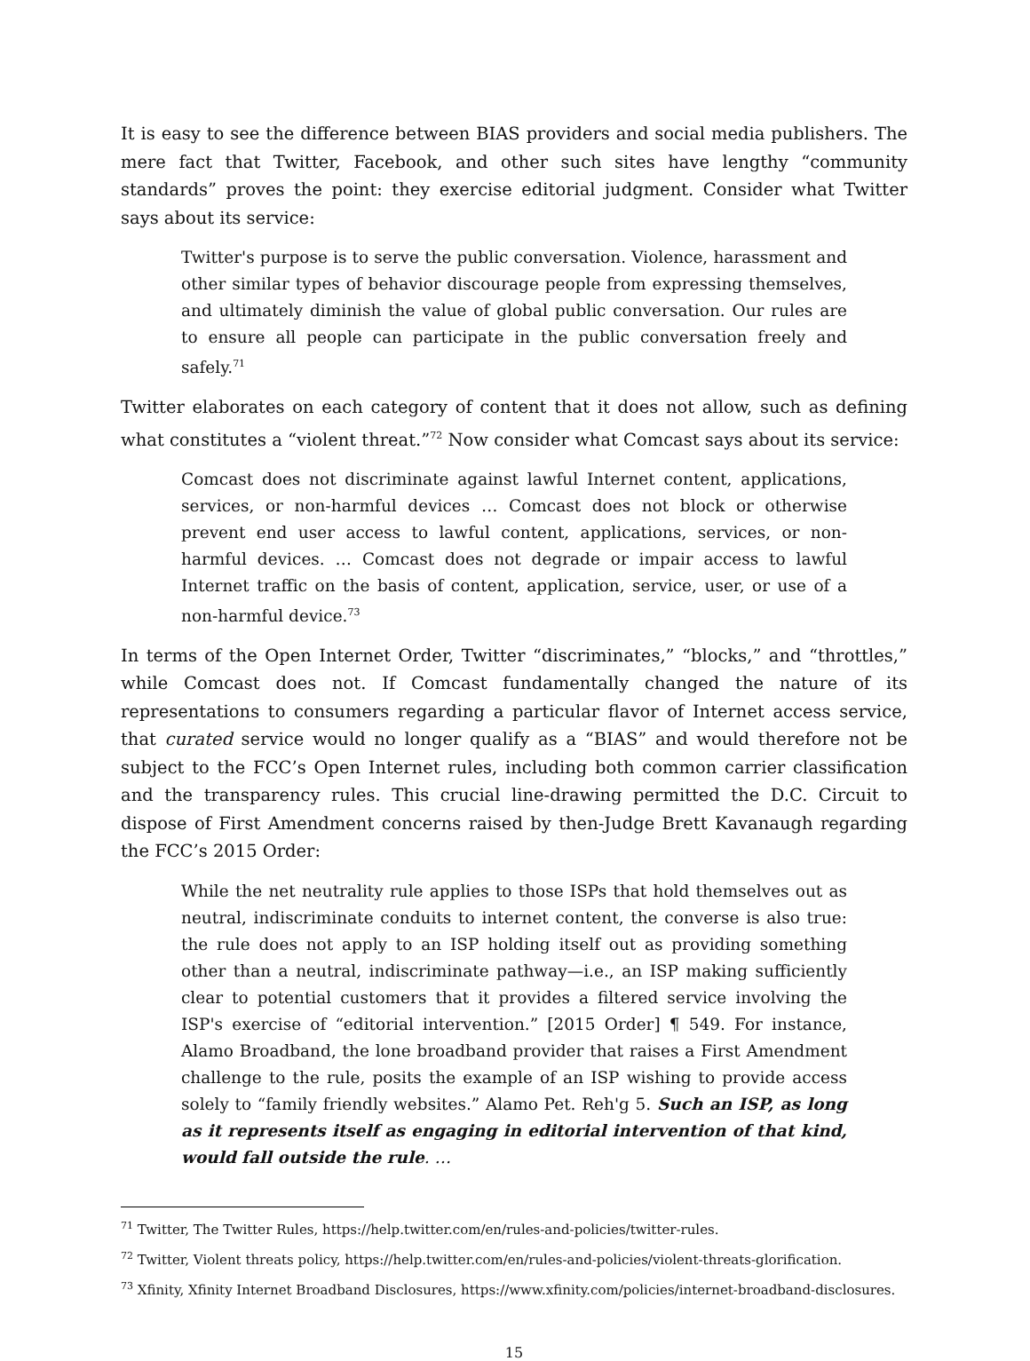It is easy to see the difference between BIAS providers and social media publishers. The mere fact that Twitter, Facebook, and other such sites have lengthy “community standards” proves the point: they exercise editorial judgment. Consider what Twitter says about its service:
Twitter's purpose is to serve the public conversation. Violence, harassment and other similar types of behavior discourage people from expressing themselves, and ultimately diminish the value of global public conversation. Our rules are to ensure all people can participate in the public conversation freely and safely.<sup>71</sup>
Twitter elaborates on each category of content that it does not allow, such as defining what constitutes a “violent threat.”<sup>72</sup> Now consider what Comcast says about its service:
Comcast does not discriminate against lawful Internet content, applications, services, or non-harmful devices … Comcast does not block or otherwise prevent end user access to lawful content, applications, services, or non-harmful devices. … Comcast does not degrade or impair access to lawful Internet traffic on the basis of content, application, service, user, or use of a non-harmful device.<sup>73</sup>
In terms of the Open Internet Order, Twitter “discriminates,” “blocks,” and “throttles,” while Comcast does not. If Comcast fundamentally changed the nature of its representations to consumers regarding a particular flavor of Internet access service, that curated service would no longer qualify as a “BIAS” and would therefore not be subject to the FCC’s Open Internet rules, including both common carrier classification and the transparency rules. This crucial line-drawing permitted the D.C. Circuit to dispose of First Amendment concerns raised by then-Judge Brett Kavanaugh regarding the FCC’s 2015 Order:
While the net neutrality rule applies to those ISPs that hold themselves out as neutral, indiscriminate conduits to internet content, the converse is also true: the rule does not apply to an ISP holding itself out as providing something other than a neutral, indiscriminate pathway—i.e., an ISP making sufficiently clear to potential customers that it provides a filtered service involving the ISP's exercise of “editorial intervention.” [2015 Order] ¶ 549. For instance, Alamo Broadband, the lone broadband provider that raises a First Amendment challenge to the rule, posits the example of an ISP wishing to provide access solely to “family friendly websites.” Alamo Pet. Reh'g 5. Such an ISP, as long as it represents itself as engaging in editorial intervention of that kind, would fall outside the rule. …
<sup>71</sup> Twitter, The Twitter Rules, https://help.twitter.com/en/rules-and-policies/twitter-rules.
<sup>72</sup> Twitter, Violent threats policy, https://help.twitter.com/en/rules-and-policies/violent-threats-glorification.
<sup>73</sup> Xfinity, Xfinity Internet Broadband Disclosures, https://www.xfinity.com/policies/internet-broadband-disclosures.
15